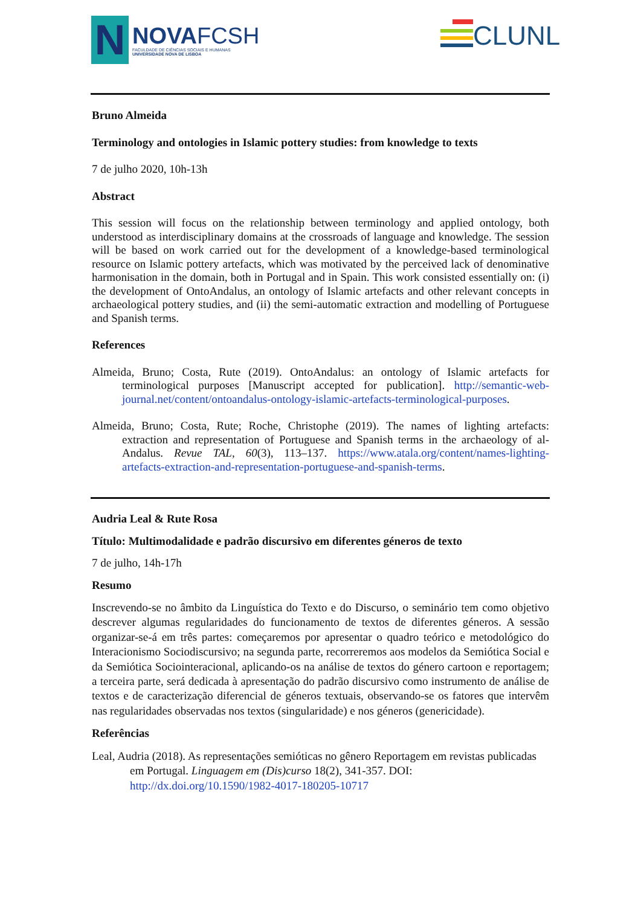N
NOVAFCSH
FACULDADE DE CIÊNCIAS SOCIAIS E HUMANAS
UNIVERSIDADE NOVA DE LISBOA
CLUNL
Bruno Almeida
Terminology and ontologies in Islamic pottery studies: from knowledge to texts
7 de julho 2020, 10h-13h
Abstract
This session will focus on the relationship between terminology and applied ontology, both understood as interdisciplinary domains at the crossroads of language and knowledge. The session will be based on work carried out for the development of a knowledge-based terminological resource on Islamic pottery artefacts, which was motivated by the perceived lack of denominative harmonisation in the domain, both in Portugal and in Spain. This work consisted essentially on: (i) the development of OntoAndalus, an ontology of Islamic artefacts and other relevant concepts in archaeological pottery studies, and (ii) the semi-automatic extraction and modelling of Portuguese and Spanish terms.
References
Almeida, Bruno; Costa, Rute (2019). OntoAndalus: an ontology of Islamic artefacts for terminological purposes [Manuscript accepted for publication]. http://semantic-web-journal.net/content/ontoandalus-ontology-islamic-artefacts-terminological-purposes.
Almeida, Bruno; Costa, Rute; Roche, Christophe (2019). The names of lighting artefacts: extraction and representation of Portuguese and Spanish terms in the archaeology of al-Andalus. Revue TAL, 60(3), 113–137. https://www.atala.org/content/names-lighting-artefacts-extraction-and-representation-portuguese-and-spanish-terms.
Audria Leal & Rute Rosa
Título: Multimodalidade e padrão discursivo em diferentes géneros de texto
7 de julho, 14h-17h
Resumo
Inscrevendo-se no âmbito da Linguística do Texto e do Discurso, o seminário tem como objetivo descrever algumas regularidades do funcionamento de textos de diferentes géneros. A sessão organizar-se-á em três partes: começaremos por apresentar o quadro teórico e metodológico do Interacionismo Sociodiscursivo; na segunda parte, recorreremos aos modelos da Semiótica Social e da Semiótica Sociointeracional, aplicando-os na análise de textos do género cartoon e reportagem; a terceira parte, será dedicada à apresentação do padrão discursivo como instrumento de análise de textos e de caracterização diferencial de géneros textuais, observando-se os fatores que intervêm nas regularidades observadas nos textos (singularidade) e nos géneros (genericidade).
Referências
Leal, Audria (2018). As representações semióticas no gênero Reportagem em revistas publicadas em Portugal. Linguagem em (Dis)curso 18(2), 341-357. DOI: http://dx.doi.org/10.1590/1982-4017-180205-10717